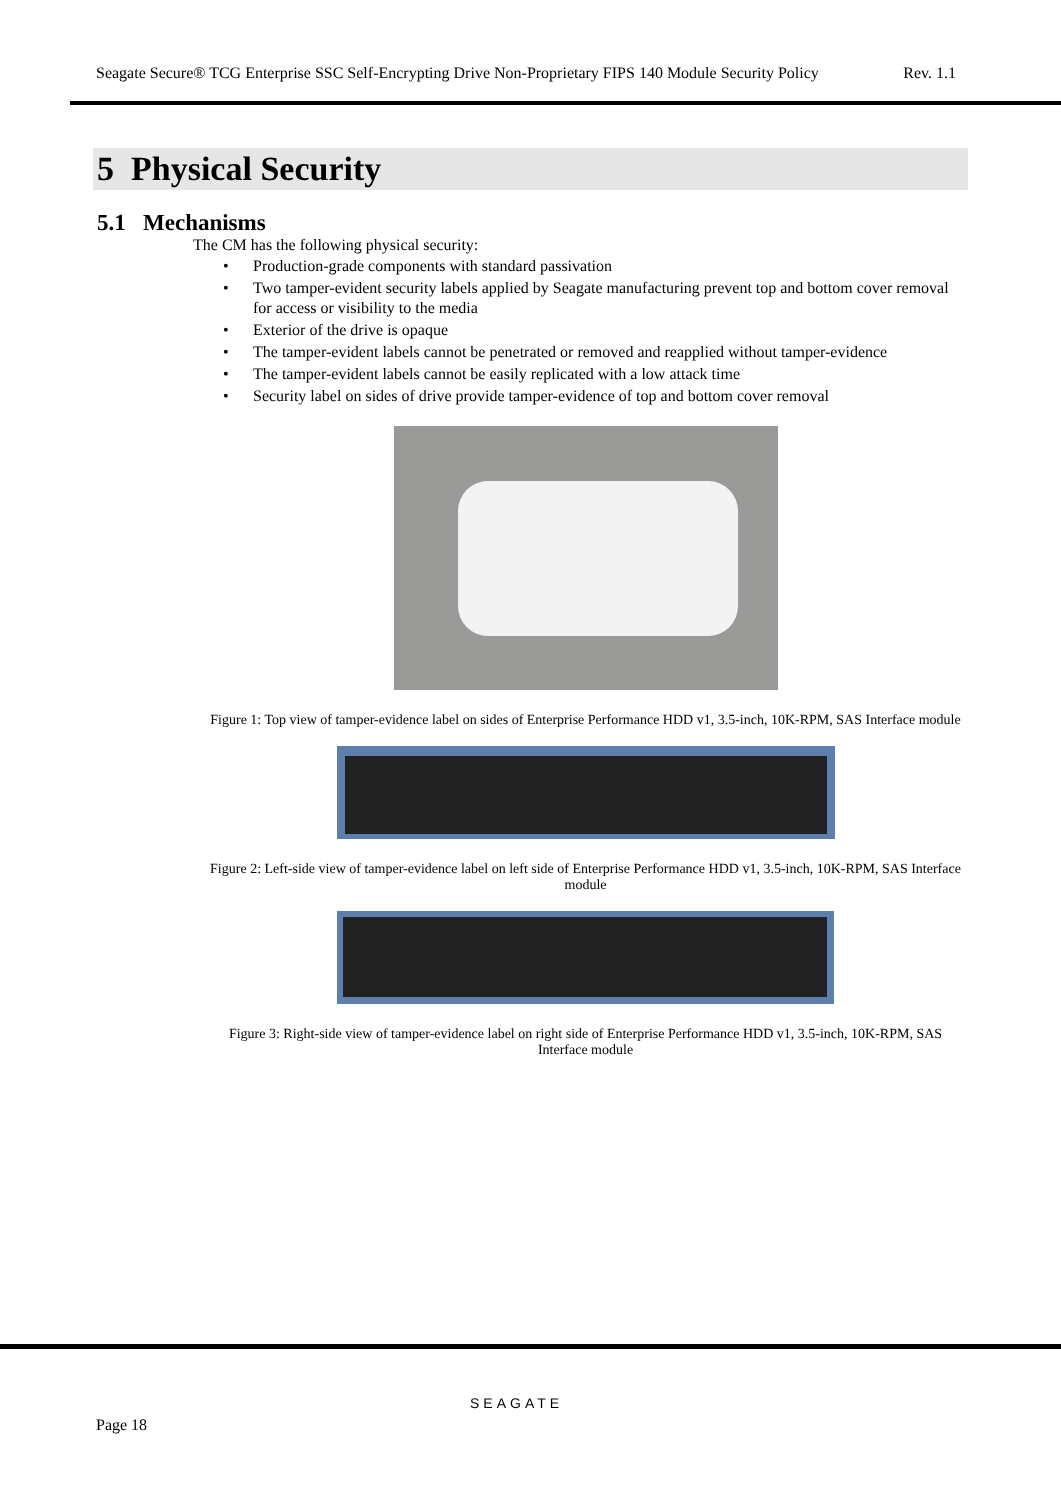Seagate Secure® TCG Enterprise SSC Self-Encrypting Drive Non-Proprietary FIPS 140 Module Security Policy Rev. 1.1
5 Physical Security
5.1 Mechanisms
The CM has the following physical security:
• Production-grade components with standard passivation
• Two tamper-evident security labels applied by Seagate manufacturing prevent top and bottom cover removal for access or visibility to the media
• Exterior of the drive is opaque
• The tamper-evident labels cannot be penetrated or removed and reapplied without tamper-evidence
• The tamper-evident labels cannot be easily replicated with a low attack time
• Security label on sides of drive provide tamper-evidence of top and bottom cover removal
Figure 1: Top view of tamper-evidence label on sides of Enterprise Performance HDD v1, 3.5-inch, 10K-RPM, SAS Interface module
Figure 2: Left-side view of tamper-evidence label on left side of Enterprise Performance HDD v1, 3.5-inch, 10K-RPM, SAS Interface module
Figure 3: Right-side view of tamper-evidence label on right side of Enterprise Performance HDD v1, 3.5-inch, 10K-RPM, SAS Interface module
SEAGATE
Page 18